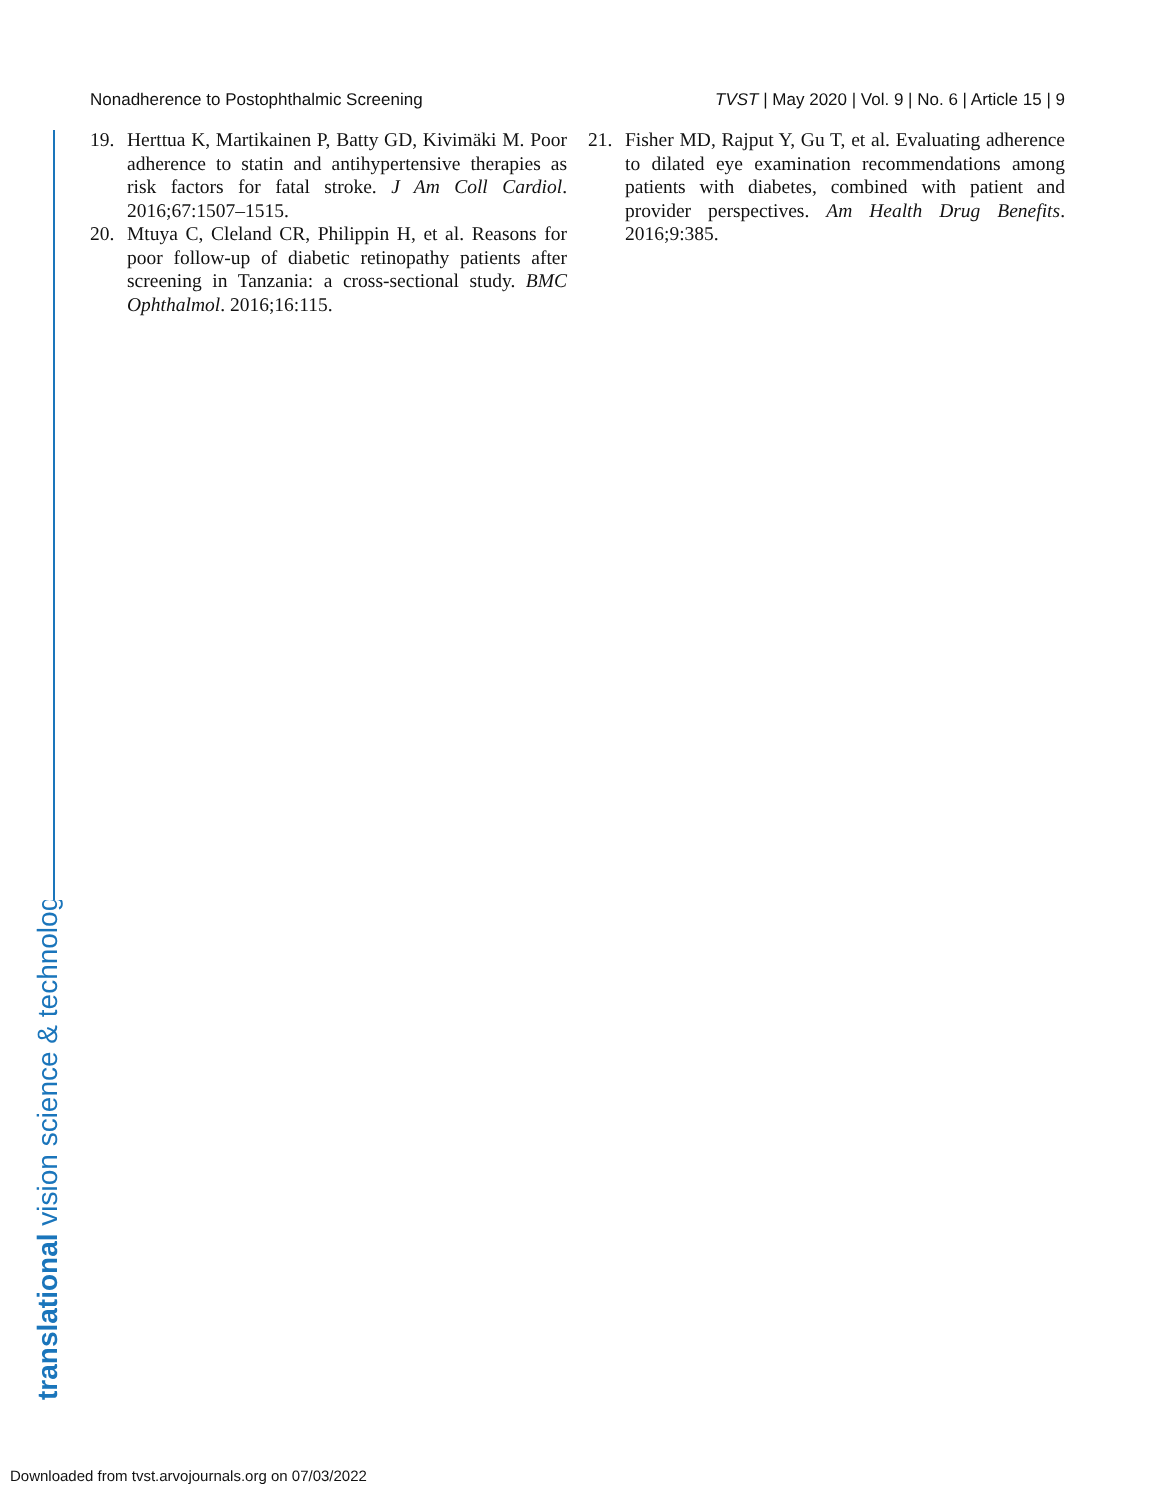Nonadherence to Postophthalmic Screening TVST | May 2020 | Vol. 9 | No. 6 | Article 15 | 9
19. Herttua K, Martikainen P, Batty GD, Kivimäki M. Poor adherence to statin and antihypertensive therapies as risk factors for fatal stroke. J Am Coll Cardiol. 2016;67:1507–1515.
20. Mtuya C, Cleland CR, Philippin H, et al. Reasons for poor follow-up of diabetic retinopathy patients after screening in Tanzania: a cross-sectional study. BMC Ophthalmol. 2016;16:115.
21. Fisher MD, Rajput Y, Gu T, et al. Evaluating adherence to dilated eye examination recommendations among patients with diabetes, combined with patient and provider perspectives. Am Health Drug Benefits. 2016;9:385.
translational vision science & technology
Downloaded from tvst.arvojournals.org on 07/03/2022